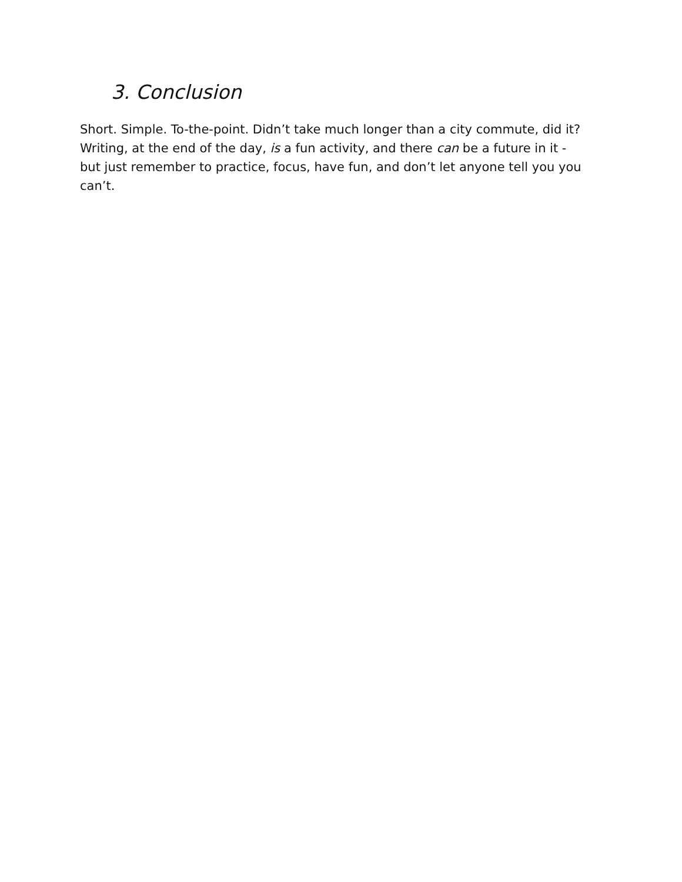3. Conclusion
Short. Simple. To-the-point. Didn’t take much longer than a city commute, did it? Writing, at the end of the day, is a fun activity, and there can be a future in it - but just remember to practice, focus, have fun, and don’t let anyone tell you you can’t.